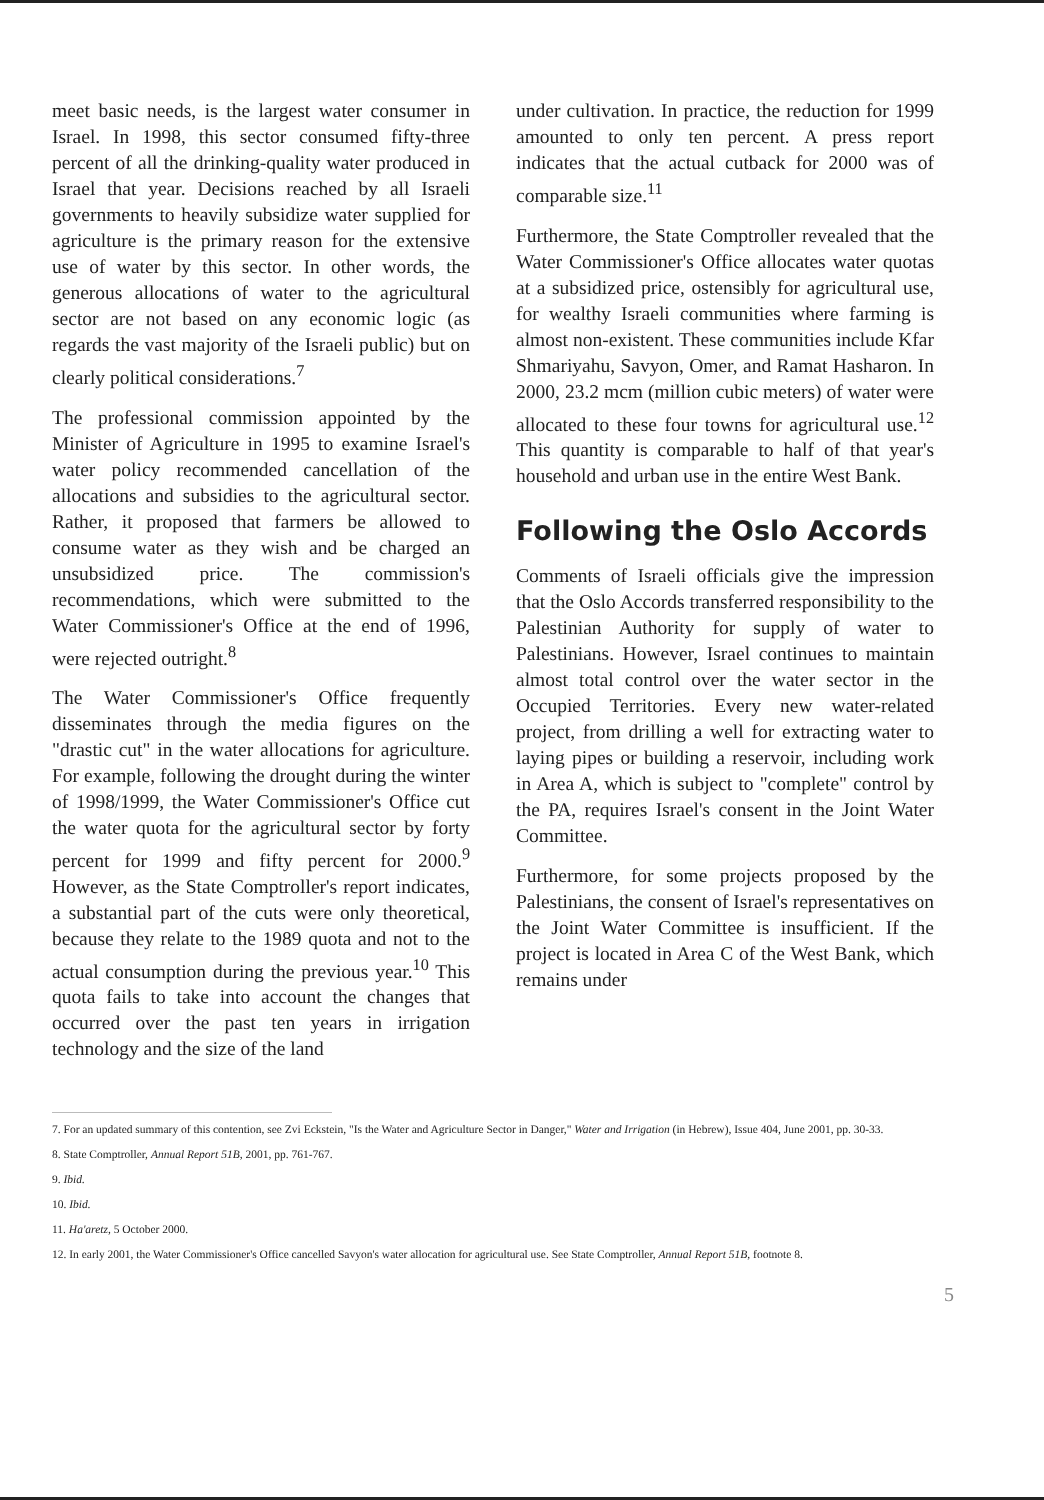meet basic needs, is the largest water consumer in Israel. In 1998, this sector consumed fifty-three percent of all the drinking-quality water produced in Israel that year. Decisions reached by all Israeli governments to heavily subsidize water supplied for agriculture is the primary reason for the extensive use of water by this sector. In other words, the generous allocations of water to the agricultural sector are not based on any economic logic (as regards the vast majority of the Israeli public) but on clearly political considerations.<sup>7</sup>
The professional commission appointed by the Minister of Agriculture in 1995 to examine Israel's water policy recommended cancellation of the allocations and subsidies to the agricultural sector. Rather, it proposed that farmers be allowed to consume water as they wish and be charged an unsubsidized price. The commission's recommendations, which were submitted to the Water Commissioner's Office at the end of 1996, were rejected outright.<sup>8</sup>
The Water Commissioner's Office frequently disseminates through the media figures on the "drastic cut" in the water allocations for agriculture. For example, following the drought during the winter of 1998/1999, the Water Commissioner's Office cut the water quota for the agricultural sector by forty percent for 1999 and fifty percent for 2000.<sup>9</sup> However, as the State Comptroller's report indicates, a substantial part of the cuts were only theoretical, because they relate to the 1989 quota and not to the actual consumption during the previous year.<sup>10</sup> This quota fails to take into account the changes that occurred over the past ten years in irrigation technology and the size of the land
under cultivation. In practice, the reduction for 1999 amounted to only ten percent. A press report indicates that the actual cutback for 2000 was of comparable size.<sup>11</sup>
Furthermore, the State Comptroller revealed that the Water Commissioner's Office allocates water quotas at a subsidized price, ostensibly for agricultural use, for wealthy Israeli communities where farming is almost non-existent. These communities include Kfar Shmariyahu, Savyon, Omer, and Ramat Hasharon. In 2000, 23.2 mcm (million cubic meters) of water were allocated to these four towns for agricultural use.<sup>12</sup> This quantity is comparable to half of that year's household and urban use in the entire West Bank.
Following the Oslo Accords
Comments of Israeli officials give the impression that the Oslo Accords transferred responsibility to the Palestinian Authority for supply of water to Palestinians. However, Israel continues to maintain almost total control over the water sector in the Occupied Territories. Every new water-related project, from drilling a well for extracting water to laying pipes or building a reservoir, including work in Area A, which is subject to "complete" control by the PA, requires Israel's consent in the Joint Water Committee.
Furthermore, for some projects proposed by the Palestinians, the consent of Israel's representatives on the Joint Water Committee is insufficient. If the project is located in Area C of the West Bank, which remains under
7. For an updated summary of this contention, see Zvi Eckstein, "Is the Water and Agriculture Sector in Danger," Water and Irrigation (in Hebrew), Issue 404, June 2001, pp. 30-33.
8. State Comptroller, Annual Report 51B, 2001, pp. 761-767.
9. Ibid.
10. Ibid.
11. Ha'aretz, 5 October 2000.
12. In early 2001, the Water Commissioner's Office cancelled Savyon's water allocation for agricultural use. See State Comptroller, Annual Report 51B, footnote 8.
5